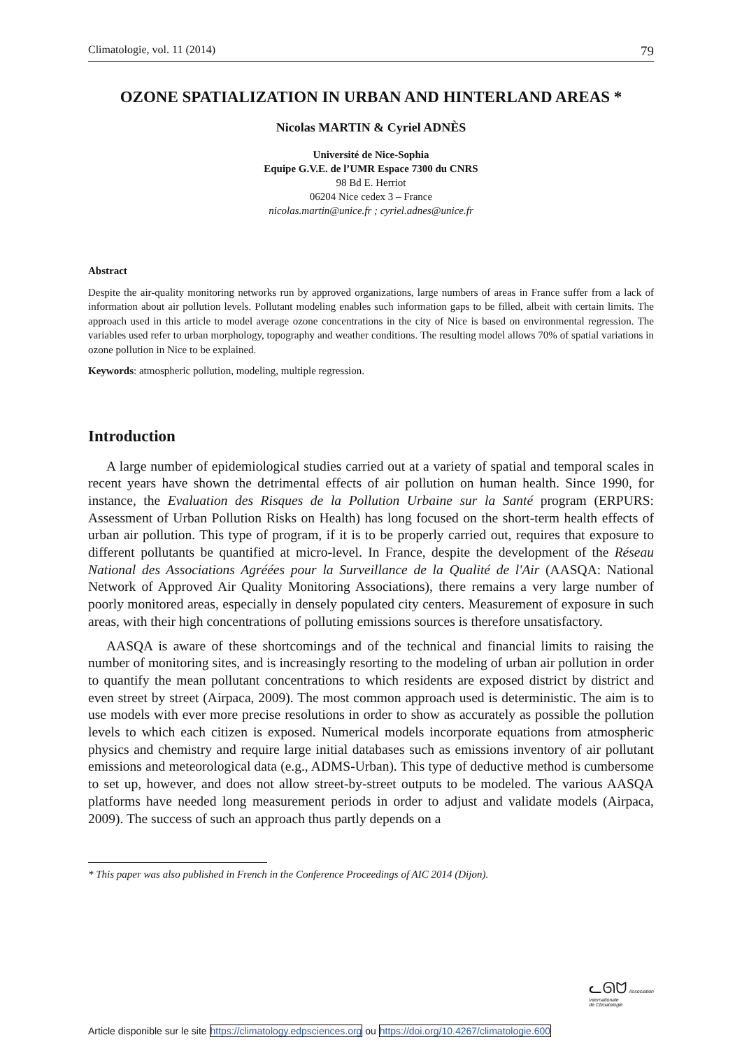Climatologie, vol. 11 (2014) 79
OZONE SPATIALIZATION IN URBAN AND HINTERLAND AREAS *
Nicolas MARTIN & Cyriel ADNÈS
Université de Nice-Sophia
Equipe G.V.E. de l’UMR Espace 7300 du CNRS
98 Bd E. Herriot
06204 Nice cedex 3 – France
nicolas.martin@unice.fr ; cyriel.adnes@unice.fr
Abstract
Despite the air-quality monitoring networks run by approved organizations, large numbers of areas in France suffer from a lack of information about air pollution levels. Pollutant modeling enables such information gaps to be filled, albeit with certain limits. The approach used in this article to model average ozone concentrations in the city of Nice is based on environmental regression. The variables used refer to urban morphology, topography and weather conditions. The resulting model allows 70% of spatial variations in ozone pollution in Nice to be explained.
Keywords: atmospheric pollution, modeling, multiple regression.
Introduction
A large number of epidemiological studies carried out at a variety of spatial and temporal scales in recent years have shown the detrimental effects of air pollution on human health. Since 1990, for instance, the Evaluation des Risques de la Pollution Urbaine sur la Santé program (ERPURS: Assessment of Urban Pollution Risks on Health) has long focused on the short-term health effects of urban air pollution. This type of program, if it is to be properly carried out, requires that exposure to different pollutants be quantified at micro-level. In France, despite the development of the Réseau National des Associations Agréées pour la Surveillance de la Qualité de l'Air (AASQA: National Network of Approved Air Quality Monitoring Associations), there remains a very large number of poorly monitored areas, especially in densely populated city centers. Measurement of exposure in such areas, with their high concentrations of polluting emissions sources is therefore unsatisfactory.
AASQA is aware of these shortcomings and of the technical and financial limits to raising the number of monitoring sites, and is increasingly resorting to the modeling of urban air pollution in order to quantify the mean pollutant concentrations to which residents are exposed district by district and even street by street (Airpaca, 2009). The most common approach used is deterministic. The aim is to use models with ever more precise resolutions in order to show as accurately as possible the pollution levels to which each citizen is exposed. Numerical models incorporate equations from atmospheric physics and chemistry and require large initial databases such as emissions inventory of air pollutant emissions and meteorological data (e.g., ADMS-Urban). This type of deductive method is cumbersome to set up, however, and does not allow street-by-street outputs to be modeled. The various AASQA platforms have needed long measurement periods in order to adjust and validate models (Airpaca, 2009). The success of such an approach thus partly depends on a
* This paper was also published in French in the Conference Proceedings of AIC 2014 (Dijon).
ᓚᘏᗢ Association
Internationale
de Climatologie
Article disponible sur le site https://climatology.edpsciences.org ou https://doi.org/10.4267/climatologie.600